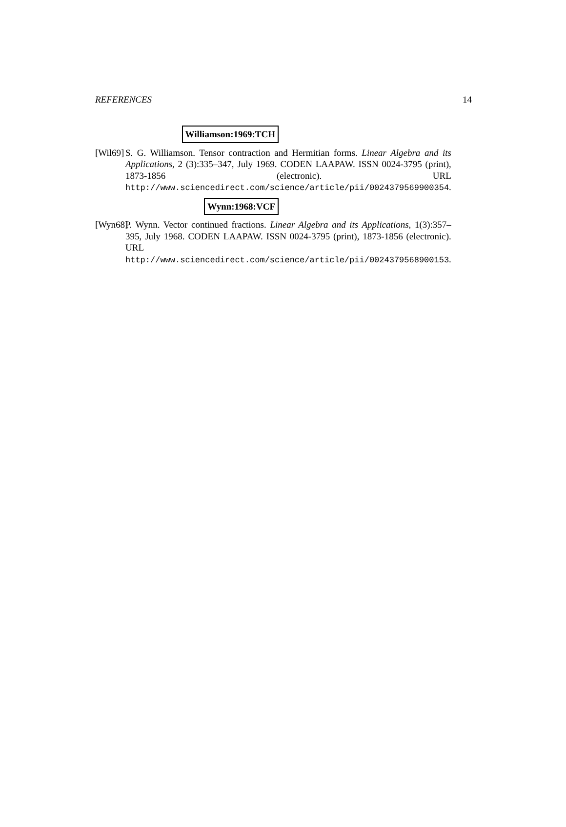REFERENCES 14
Williamson:1969:TCH
[Wil69]
S. G. Williamson. Tensor contraction and Hermitian forms. Linear Algebra and its Applications, 2 (3):335–347, July 1969. CODEN LAAPAW. ISSN 0024-3795 (print), 1873-1856 (electronic). URL http://www.sciencedirect.com/science/article/pii/0024379569900354.
Wynn:1968:VCF
[Wyn68]
P. Wynn. Vector continued fractions. Linear Algebra and its Applications, 1(3):357–395, July 1968. CODEN LAAPAW. ISSN 0024-3795 (print), 1873-1856 (electronic). URL http://www.sciencedirect.com/science/article/pii/0024379568900153.